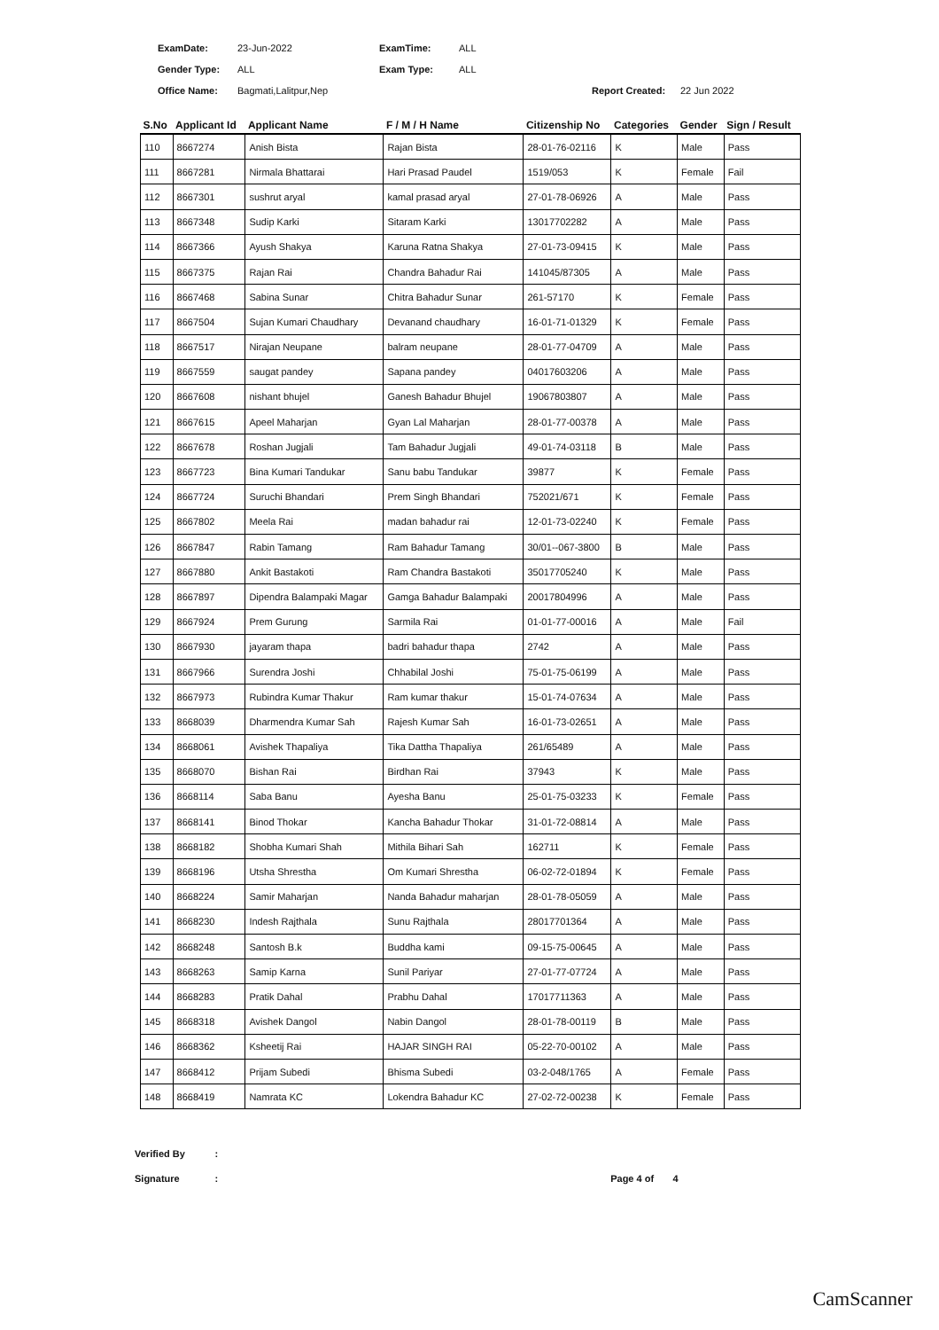ExamDate: 23-Jun-2022 ExamTime: ALL
Gender Type: ALL Exam Type: ALL
Office Name: Bagmati,Lalitpur,Nep Report Created: 22 Jun 2022
| S.No | Applicant Id | Applicant Name | F / M / H Name | Citizenship No | Categories | Gender | Sign / Result |
| --- | --- | --- | --- | --- | --- | --- | --- |
| 110 | 8667274 | Anish Bista | Rajan Bista | 28-01-76-02116 | K | Male | Pass |
| 111 | 8667281 | Nirmala Bhattarai | Hari Prasad Paudel | 1519/053 | K | Female | Fail |
| 112 | 8667301 | sushrut aryal | kamal prasad aryal | 27-01-78-06926 | A | Male | Pass |
| 113 | 8667348 | Sudip Karki | Sitaram Karki | 13017702282 | A | Male | Pass |
| 114 | 8667366 | Ayush Shakya | Karuna Ratna Shakya | 27-01-73-09415 | K | Male | Pass |
| 115 | 8667375 | Rajan Rai | Chandra Bahadur Rai | 141045/87305 | A | Male | Pass |
| 116 | 8667468 | Sabina Sunar | Chitra Bahadur Sunar | 261-57170 | K | Female | Pass |
| 117 | 8667504 | Sujan Kumari Chaudhary | Devanand chaudhary | 16-01-71-01329 | K | Female | Pass |
| 118 | 8667517 | Nirajan Neupane | balram neupane | 28-01-77-04709 | A | Male | Pass |
| 119 | 8667559 | saugat pandey | Sapana pandey | 04017603206 | A | Male | Pass |
| 120 | 8667608 | nishant bhujel | Ganesh Bahadur Bhujel | 19067803807 | A | Male | Pass |
| 121 | 8667615 | Apeel Maharjan | Gyan Lal Maharjan | 28-01-77-00378 | A | Male | Pass |
| 122 | 8667678 | Roshan Jugjali | Tam Bahadur Jugjali | 49-01-74-03118 | B | Male | Pass |
| 123 | 8667723 | Bina Kumari Tandukar | Sanu babu Tandukar | 39877 | K | Female | Pass |
| 124 | 8667724 | Suruchi Bhandari | Prem Singh Bhandari | 752021/671 | K | Female | Pass |
| 125 | 8667802 | Meela Rai | madan bahadur rai | 12-01-73-02240 | K | Female | Pass |
| 126 | 8667847 | Rabin Tamang | Ram Bahadur Tamang | 30/01--067-3800 | B | Male | Pass |
| 127 | 8667880 | Ankit Bastakoti | Ram Chandra Bastakoti | 35017705240 | K | Male | Pass |
| 128 | 8667897 | Dipendra Balampaki Magar | Gamga Bahadur Balampaki | 20017804996 | A | Male | Pass |
| 129 | 8667924 | Prem Gurung | Sarmila Rai | 01-01-77-00016 | A | Male | Fail |
| 130 | 8667930 | jayaram thapa | badri bahadur thapa | 2742 | A | Male | Pass |
| 131 | 8667966 | Surendra Joshi | Chhabilal Joshi | 75-01-75-06199 | A | Male | Pass |
| 132 | 8667973 | Rubindra Kumar Thakur | Ram kumar thakur | 15-01-74-07634 | A | Male | Pass |
| 133 | 8668039 | Dharmendra Kumar Sah | Rajesh Kumar Sah | 16-01-73-02651 | A | Male | Pass |
| 134 | 8668061 | Avishek Thapaliya | Tika Dattha Thapaliya | 261/65489 | A | Male | Pass |
| 135 | 8668070 | Bishan Rai | Birdhan Rai | 37943 | K | Male | Pass |
| 136 | 8668114 | Saba Banu | Ayesha Banu | 25-01-75-03233 | K | Female | Pass |
| 137 | 8668141 | Binod Thokar | Kancha Bahadur Thokar | 31-01-72-08814 | A | Male | Pass |
| 138 | 8668182 | Shobha Kumari Shah | Mithila Bihari Sah | 162711 | K | Female | Pass |
| 139 | 8668196 | Utsha Shrestha | Om Kumari Shrestha | 06-02-72-01894 | K | Female | Pass |
| 140 | 8668224 | Samir Maharjan | Nanda Bahadur maharjan | 28-01-78-05059 | A | Male | Pass |
| 141 | 8668230 | Indesh Rajthala | Sunu Rajthala | 28017701364 | A | Male | Pass |
| 142 | 8668248 | Santosh B.k | Buddha kami | 09-15-75-00645 | A | Male | Pass |
| 143 | 8668263 | Samip Karna | Sunil Pariyar | 27-01-77-07724 | A | Male | Pass |
| 144 | 8668283 | Pratik Dahal | Prabhu Dahal | 17017711363 | A | Male | Pass |
| 145 | 8668318 | Avishek Dangol | Nabin Dangol | 28-01-78-00119 | B | Male | Pass |
| 146 | 8668362 | Ksheetij Rai | HAJAR SINGH RAI | 05-22-70-00102 | A | Male | Pass |
| 147 | 8668412 | Prijam Subedi | Bhisma Subedi | 03-2-048/1765 | A | Female | Pass |
| 148 | 8668419 | Namrata KC | Lokendra Bahadur KC | 27-02-72-00238 | K | Female | Pass |
Verified By :
Signature : Page 4 of 4
CamScanner